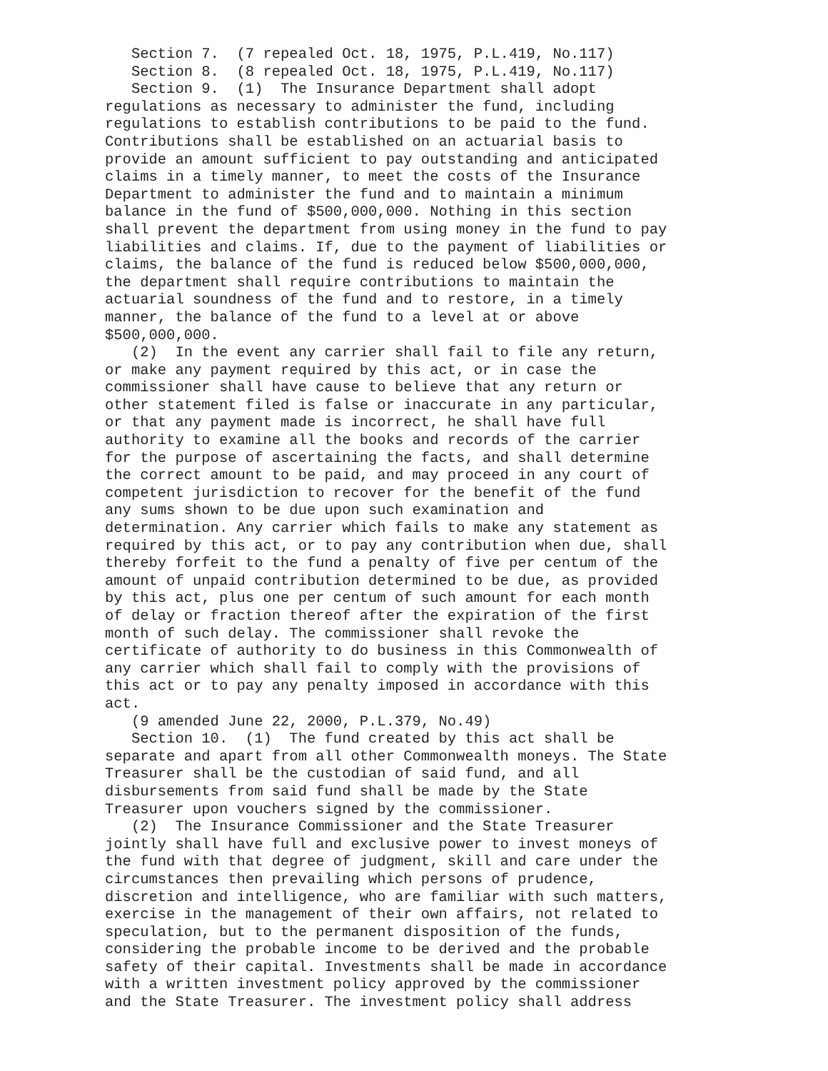Section 7.  (7 repealed Oct. 18, 1975, P.L.419, No.117)
   Section 8.  (8 repealed Oct. 18, 1975, P.L.419, No.117)
   Section 9.  (1)  The Insurance Department shall adopt
regulations as necessary to administer the fund, including
regulations to establish contributions to be paid to the fund.
Contributions shall be established on an actuarial basis to
provide an amount sufficient to pay outstanding and anticipated
claims in a timely manner, to meet the costs of the Insurance
Department to administer the fund and to maintain a minimum
balance in the fund of $500,000,000. Nothing in this section
shall prevent the department from using money in the fund to pay
liabilities and claims. If, due to the payment of liabilities or
claims, the balance of the fund is reduced below $500,000,000,
the department shall require contributions to maintain the
actuarial soundness of the fund and to restore, in a timely
manner, the balance of the fund to a level at or above
$500,000,000.
   (2)  In the event any carrier shall fail to file any return,
or make any payment required by this act, or in case the
commissioner shall have cause to believe that any return or
other statement filed is false or inaccurate in any particular,
or that any payment made is incorrect, he shall have full
authority to examine all the books and records of the carrier
for the purpose of ascertaining the facts, and shall determine
the correct amount to be paid, and may proceed in any court of
competent jurisdiction to recover for the benefit of the fund
any sums shown to be due upon such examination and
determination. Any carrier which fails to make any statement as
required by this act, or to pay any contribution when due, shall
thereby forfeit to the fund a penalty of five per centum of the
amount of unpaid contribution determined to be due, as provided
by this act, plus one per centum of such amount for each month
of delay or fraction thereof after the expiration of the first
month of such delay. The commissioner shall revoke the
certificate of authority to do business in this Commonwealth of
any carrier which shall fail to comply with the provisions of
this act or to pay any penalty imposed in accordance with this
act.
   (9 amended June 22, 2000, P.L.379, No.49)
   Section 10.  (1)  The fund created by this act shall be
separate and apart from all other Commonwealth moneys. The State
Treasurer shall be the custodian of said fund, and all
disbursements from said fund shall be made by the State
Treasurer upon vouchers signed by the commissioner.
   (2)  The Insurance Commissioner and the State Treasurer
jointly shall have full and exclusive power to invest moneys of
the fund with that degree of judgment, skill and care under the
circumstances then prevailing which persons of prudence,
discretion and intelligence, who are familiar with such matters,
exercise in the management of their own affairs, not related to
speculation, but to the permanent disposition of the funds,
considering the probable income to be derived and the probable
safety of their capital. Investments shall be made in accordance
with a written investment policy approved by the commissioner
and the State Treasurer. The investment policy shall address